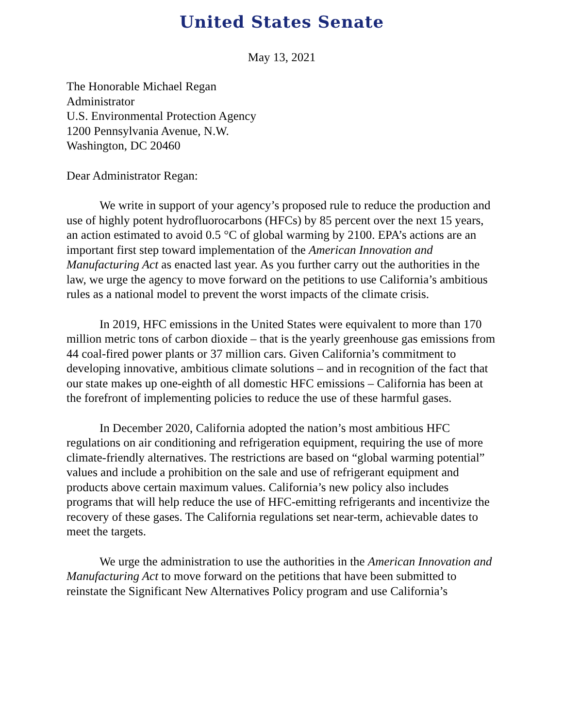United States Senate
May 13, 2021
The Honorable Michael Regan
Administrator
U.S. Environmental Protection Agency
1200 Pennsylvania Avenue, N.W.
Washington, DC 20460
Dear Administrator Regan:
We write in support of your agency’s proposed rule to reduce the production and use of highly potent hydrofluorocarbons (HFCs) by 85 percent over the next 15 years, an action estimated to avoid 0.5 °C of global warming by 2100. EPA’s actions are an important first step toward implementation of the American Innovation and Manufacturing Act as enacted last year. As you further carry out the authorities in the law, we urge the agency to move forward on the petitions to use California’s ambitious rules as a national model to prevent the worst impacts of the climate crisis.
In 2019, HFC emissions in the United States were equivalent to more than 170 million metric tons of carbon dioxide – that is the yearly greenhouse gas emissions from 44 coal-fired power plants or 37 million cars. Given California’s commitment to developing innovative, ambitious climate solutions – and in recognition of the fact that our state makes up one-eighth of all domestic HFC emissions – California has been at the forefront of implementing policies to reduce the use of these harmful gases.
In December 2020, California adopted the nation’s most ambitious HFC regulations on air conditioning and refrigeration equipment, requiring the use of more climate-friendly alternatives. The restrictions are based on “global warming potential” values and include a prohibition on the sale and use of refrigerant equipment and products above certain maximum values. California’s new policy also includes programs that will help reduce the use of HFC-emitting refrigerants and incentivize the recovery of these gases. The California regulations set near-term, achievable dates to meet the targets.
We urge the administration to use the authorities in the American Innovation and Manufacturing Act to move forward on the petitions that have been submitted to reinstate the Significant New Alternatives Policy program and use California’s